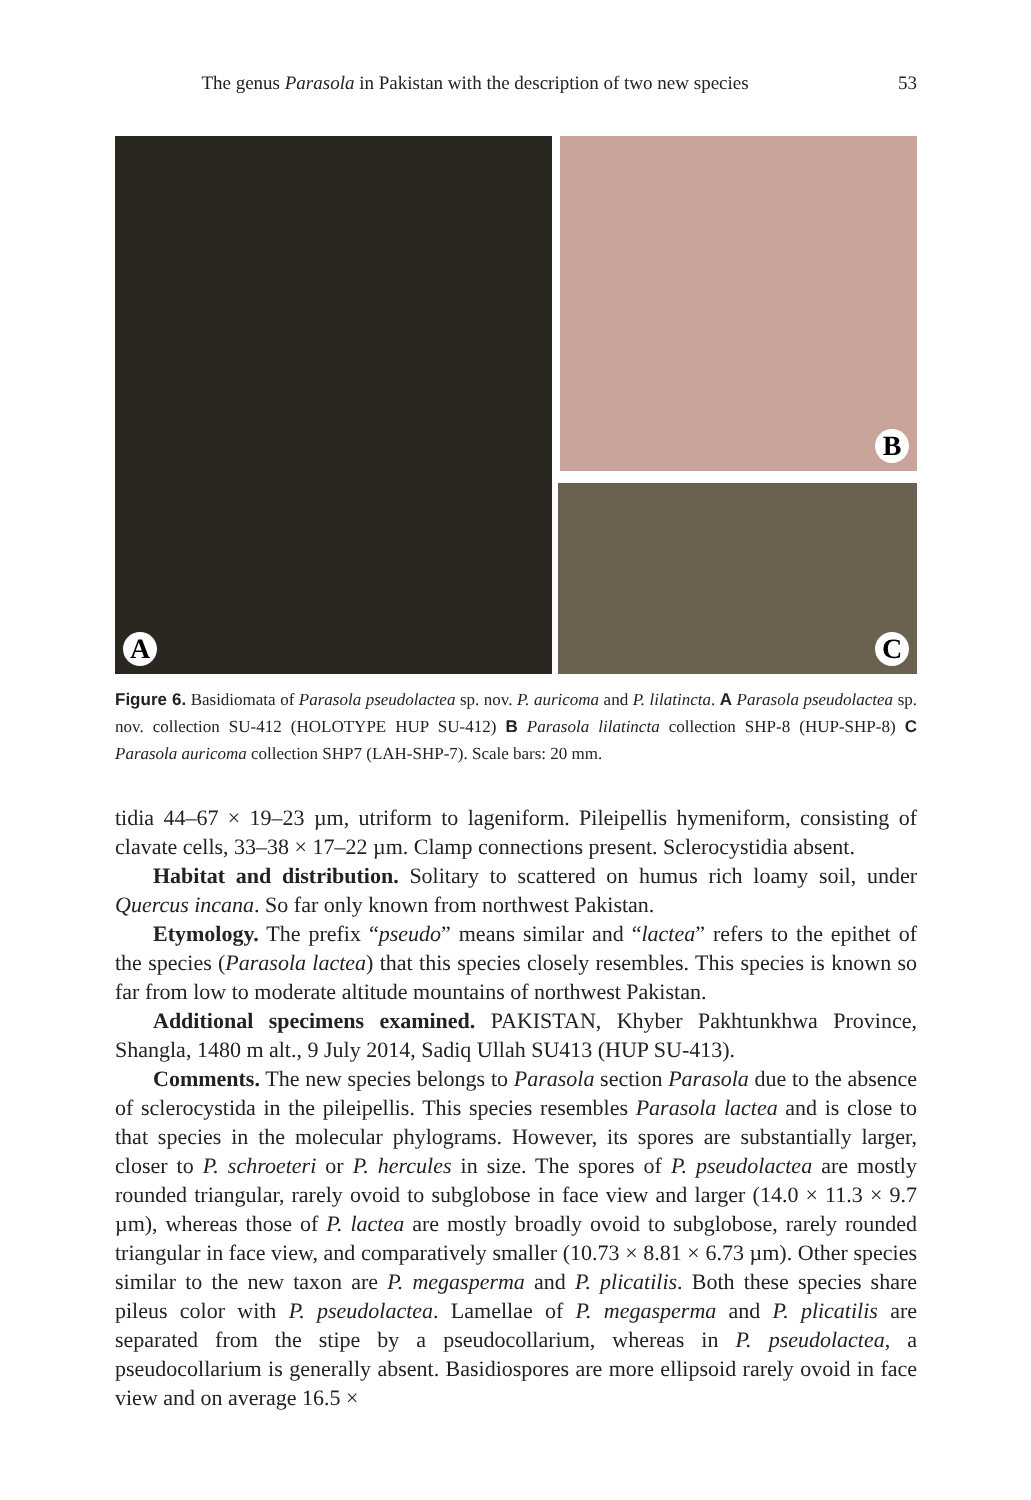The genus Parasola in Pakistan with the description of two new species 53
A B
C
Figure 6. Basidiomata of Parasola pseudolactea sp. nov. P. auricoma and P. lilatincta. A Parasola pseudolactea sp. nov. collection SU-412 (HOLOTYPE HUP SU-412) B Parasola lilatincta collection SHP-8 (HUP-SHP-8) C Parasola auricoma collection SHP7 (LAH-SHP-7). Scale bars: 20 mm.
tidia 44–67 × 19–23 µm, utriform to lageniform. Pileipellis hymeniform, consisting of clavate cells, 33–38 × 17–22 µm. Clamp connections present. Sclerocystidia absent.
Habitat and distribution. Solitary to scattered on humus rich loamy soil, under Quercus incana. So far only known from northwest Pakistan.
Etymology. The prefix “pseudo” means similar and “lactea” refers to the epithet of the species (Parasola lactea) that this species closely resembles. This species is known so far from low to moderate altitude mountains of northwest Pakistan.
Additional specimens examined. PAKISTAN, Khyber Pakhtunkhwa Province, Shangla, 1480 m alt., 9 July 2014, Sadiq Ullah SU413 (HUP SU-413).
Comments. The new species belongs to Parasola section Parasola due to the absence of sclerocystida in the pileipellis. This species resembles Parasola lactea and is close to that species in the molecular phylograms. However, its spores are substantially larger, closer to P. schroeteri or P. hercules in size. The spores of P. pseudolactea are mostly rounded triangular, rarely ovoid to subglobose in face view and larger (14.0 × 11.3 × 9.7 µm), whereas those of P. lactea are mostly broadly ovoid to subglobose, rarely rounded triangular in face view, and comparatively smaller (10.73 × 8.81 × 6.73 µm). Other species similar to the new taxon are P. megasperma and P. plicatilis. Both these species share pileus color with P. pseudolactea. Lamellae of P. megasperma and P. plicatilis are separated from the stipe by a pseudocollarium, whereas in P. pseudolactea, a pseudocollarium is generally absent. Basidiospores are more ellipsoid rarely ovoid in face view and on average 16.5 ×